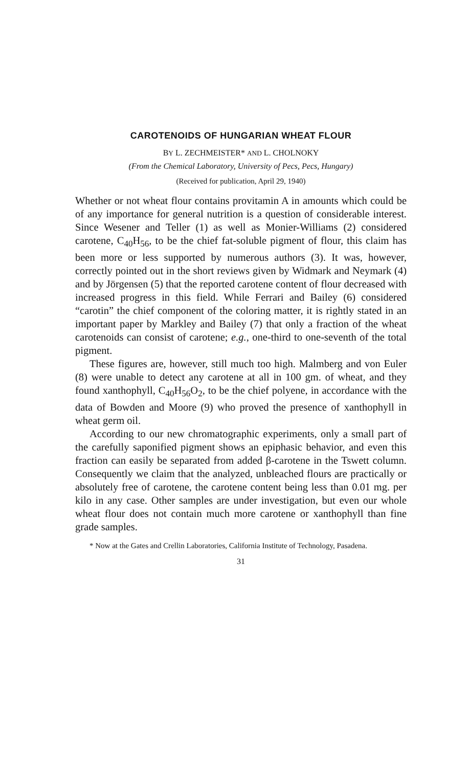CAROTENOIDS OF HUNGARIAN WHEAT FLOUR
BY L. ZECHMEISTER* AND L. CHOLNOKY
(From the Chemical Laboratory, University of Pecs, Pecs, Hungary)
(Received for publication, April 29, 1940)
Whether or not wheat flour contains provitamin A in amounts which could be of any importance for general nutrition is a question of considerable interest. Since Wesener and Teller (1) as well as Monier-Williams (2) considered carotene, C<sub>40</sub>H<sub>56</sub>, to be the chief fat-soluble pigment of flour, this claim has been more or less supported by numerous authors (3). It was, however, correctly pointed out in the short reviews given by Widmark and Neymark (4) and by Jörgensen (5) that the reported carotene content of flour decreased with increased progress in this field. While Ferrari and Bailey (6) considered “carotin” the chief component of the coloring matter, it is rightly stated in an important paper by Markley and Bailey (7) that only a fraction of the wheat carotenoids can consist of carotene; e.g., one-third to one-seventh of the total pigment.
These figures are, however, still much too high. Malmberg and von Euler (8) were unable to detect any carotene at all in 100 gm. of wheat, and they found xanthophyll, C<sub>40</sub>H<sub>56</sub>O<sub>2</sub>, to be the chief polyene, in accordance with the data of Bowden and Moore (9) who proved the presence of xanthophyll in wheat germ oil.
According to our new chromatographic experiments, only a small part of the carefully saponified pigment shows an epiphasic behavior, and even this fraction can easily be separated from added β-carotene in the Tswett column. Consequently we claim that the analyzed, unbleached flours are practically or absolutely free of carotene, the carotene content being less than 0.01 mg. per kilo in any case. Other samples are under investigation, but even our whole wheat flour does not contain much more carotene or xanthophyll than fine grade samples.
* Now at the Gates and Crellin Laboratories, California Institute of Technology, Pasadena.
31